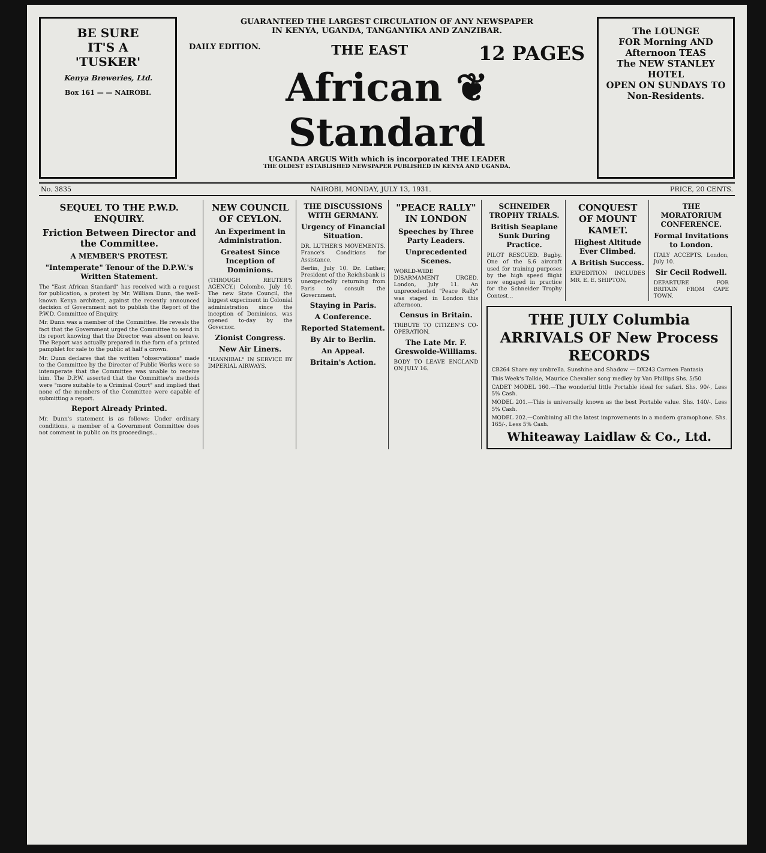BE SURE
IT'S A
'TUSKER'
Kenya Breweries, Ltd.
Box 161 — — NAIROBI.
GUARANTEED THE LARGEST CIRCULATION OF ANY NEWSPAPER
IN KENYA, UGANDA, TANGANYIKA AND ZANZIBAR.
DAILY EDITION. THE EAST 12 PAGES
African ❦ Standard
UGANDA ARGUS With which is incorporated THE LEADER
THE OLDEST ESTABLISHED NEWSPAPER PUBLISHED IN KENYA AND UGANDA.
The LOUNGE
FOR Morning AND Afternoon TEAS
The NEW STANLEY HOTEL
OPEN ON SUNDAYS TO Non-Residents.
No. 3835 NAIROBI, MONDAY, JULY 13, 1931. PRICE, 20 CENTS.
SEQUEL TO THE P.W.D. ENQUIRY.
Friction Between Director and the Committee.
A MEMBER'S PROTEST.
"Intemperate" Tenour of the D.P.W.'s Written Statement.
The "East African Standard" has received with a request for publication, a protest by Mr. William Dunn, the well-known Kenya architect, against the recently announced decision of Government not to publish the Report of the P.W.D. Committee of Enquiry.
Mr. Dunn was a member of the Committee. He reveals the fact that the Government urged the Committee to send in its report knowing that the Director was absent on leave. The Report was actually prepared in the form of a printed pamphlet for sale to the public at half a crown.
Mr. Dunn declares that the written "observations" made to the Committee by the Director of Public Works were so intemperate that the Committee was unable to receive him. The D.P.W. asserted that the Committee's methods were "more suitable to a Criminal Court" and implied that none of the members of the Committee were capable of submitting a report.
Report Already Printed.
Mr. Dunn's statement is as follows: Under ordinary conditions, a member of a Government Committee does not comment in public on its proceedings...
NEW COUNCIL OF CEYLON.
An Experiment in Administration.
Greatest Since Inception of Dominions.
(THROUGH REUTER'S AGENCY.) Colombo, July 10. The new State Council, the biggest experiment in Colonial administration since the inception of Dominions, was opened to-day by the Governor.
Zionist Congress.
New Air Liners.
"HANNIBAL" IN SERVICE BY IMPERIAL AIRWAYS.
THE DISCUSSIONS WITH GERMANY.
Urgency of Financial Situation.
DR. LUTHER'S MOVEMENTS. France's Conditions for Assistance.
Berlin, July 10. Dr. Luther, President of the Reichsbank is unexpectedly returning from Paris to consult the Government.
Staying in Paris.
A Conference.
Reported Statement.
By Air to Berlin.
An Appeal.
Britain's Action.
"PEACE RALLY" IN LONDON
Speeches by Three Party Leaders.
Unprecedented Scenes.
WORLD-WIDE DISARMAMENT URGED. London, July 11. An unprecedented "Peace Rally" was staged in London this afternoon.
Census in Britain.
TRIBUTE TO CITIZEN'S CO-OPERATION.
The Late Mr. F. Greswolde-Williams.
BODY TO LEAVE ENGLAND ON JULY 16.
SCHNEIDER TROPHY TRIALS.
British Seaplane Sunk During Practice.
PILOT RESCUED. Bugby. One of the S.6 aircraft used for training purposes by the high speed flight now engaged in practice for the Schneider Trophy Contest...
CONQUEST OF MOUNT KAMET.
Highest Altitude Ever Climbed.
A British Success.
EXPEDITION INCLUDES MR. E. E. SHIPTON.
THE MORATORIUM CONFERENCE.
Formal Invitations to London.
ITALY ACCEPTS. London, July 10.
Sir Cecil Rodwell.
DEPARTURE FOR BRITAIN FROM CAPE TOWN.
THE JULY Columbia ARRIVALS OF New Process RECORDS
CB264 Share my umbrella. Sunshine and Shadow — DX243 Carmen Fantasia
This Week's Talkie, Maurice Chevalier song medley by Van Phillips Shs. 5/50
CADET MODEL 160.—The wonderful little Portable ideal for safari. Shs. 90/-, Less 5% Cash.
MODEL 201.—This is universally known as the best Portable value. Shs. 140/-, Less 5% Cash.
MODEL 202.—Combining all the latest improvements in a modern gramophone. Shs. 165/-, Less 5% Cash.
Whiteaway Laidlaw & Co., Ltd.